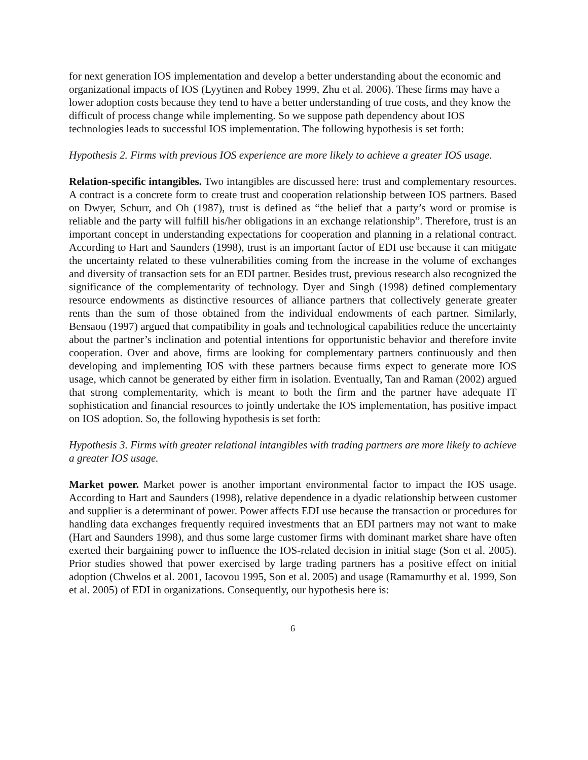for next generation IOS implementation and develop a better understanding about the economic and organizational impacts of IOS (Lyytinen and Robey 1999, Zhu et al. 2006). These firms may have a lower adoption costs because they tend to have a better understanding of true costs, and they know the difficult of process change while implementing. So we suppose path dependency about IOS technologies leads to successful IOS implementation. The following hypothesis is set forth:
Hypothesis 2. Firms with previous IOS experience are more likely to achieve a greater IOS usage.
Relation-specific intangibles. Two intangibles are discussed here: trust and complementary resources. A contract is a concrete form to create trust and cooperation relationship between IOS partners. Based on Dwyer, Schurr, and Oh (1987), trust is defined as “the belief that a party’s word or promise is reliable and the party will fulfill his/her obligations in an exchange relationship”. Therefore, trust is an important concept in understanding expectations for cooperation and planning in a relational contract. According to Hart and Saunders (1998), trust is an important factor of EDI use because it can mitigate the uncertainty related to these vulnerabilities coming from the increase in the volume of exchanges and diversity of transaction sets for an EDI partner. Besides trust, previous research also recognized the significance of the complementarity of technology. Dyer and Singh (1998) defined complementary resource endowments as distinctive resources of alliance partners that collectively generate greater rents than the sum of those obtained from the individual endowments of each partner. Similarly, Bensaou (1997) argued that compatibility in goals and technological capabilities reduce the uncertainty about the partner’s inclination and potential intentions for opportunistic behavior and therefore invite cooperation. Over and above, firms are looking for complementary partners continuously and then developing and implementing IOS with these partners because firms expect to generate more IOS usage, which cannot be generated by either firm in isolation. Eventually, Tan and Raman (2002) argued that strong complementarity, which is meant to both the firm and the partner have adequate IT sophistication and financial resources to jointly undertake the IOS implementation, has positive impact on IOS adoption. So, the following hypothesis is set forth:
Hypothesis 3. Firms with greater relational intangibles with trading partners are more likely to achieve a greater IOS usage.
Market power. Market power is another important environmental factor to impact the IOS usage. According to Hart and Saunders (1998), relative dependence in a dyadic relationship between customer and supplier is a determinant of power. Power affects EDI use because the transaction or procedures for handling data exchanges frequently required investments that an EDI partners may not want to make (Hart and Saunders 1998), and thus some large customer firms with dominant market share have often exerted their bargaining power to influence the IOS-related decision in initial stage (Son et al. 2005). Prior studies showed that power exercised by large trading partners has a positive effect on initial adoption (Chwelos et al. 2001, Iacovou 1995, Son et al. 2005) and usage (Ramamurthy et al. 1999, Son et al. 2005) of EDI in organizations. Consequently, our hypothesis here is:
6